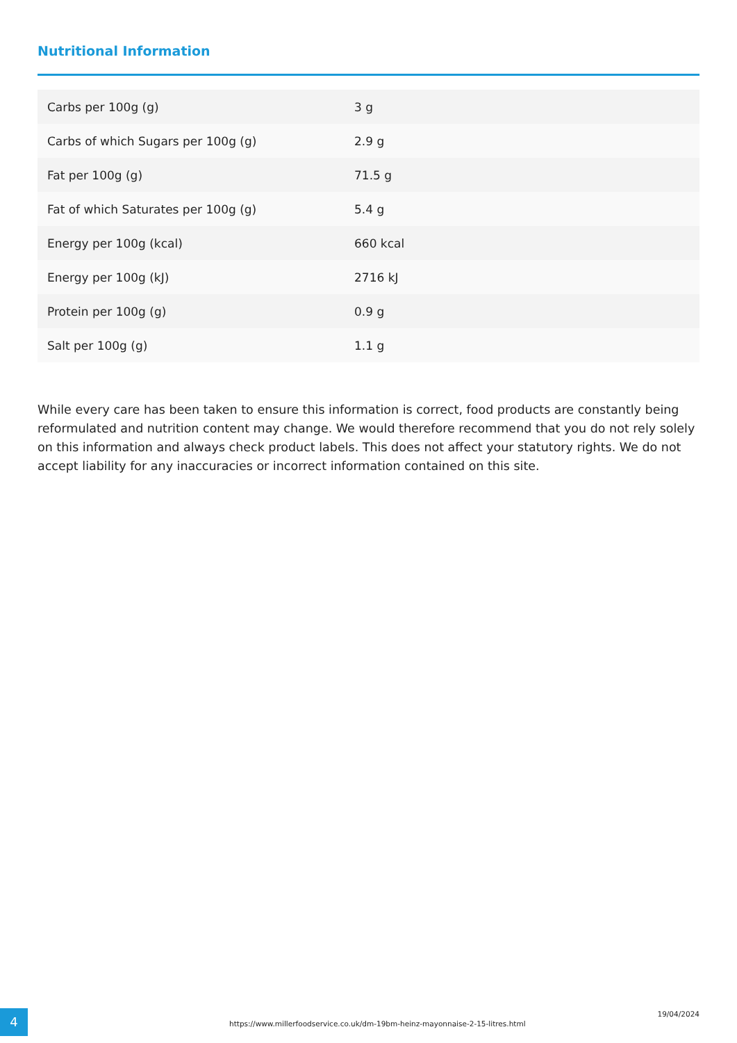Nutritional Information
| Carbs per 100g (g) | 3 g |
| Carbs of which Sugars per 100g (g) | 2.9 g |
| Fat per 100g (g) | 71.5 g |
| Fat of which Saturates per 100g (g) | 5.4 g |
| Energy per 100g (kcal) | 660 kcal |
| Energy per 100g (kJ) | 2716 kJ |
| Protein per 100g (g) | 0.9 g |
| Salt per 100g (g) | 1.1 g |
While every care has been taken to ensure this information is correct, food products are constantly being reformulated and nutrition content may change. We would therefore recommend that you do not rely solely on this information and always check product labels. This does not affect your statutory rights. We do not accept liability for any inaccuracies or incorrect information contained on this site.
4
https://www.millerfoodservice.co.uk/dm-19bm-heinz-mayonnaise-2-15-litres.html
19/04/2024